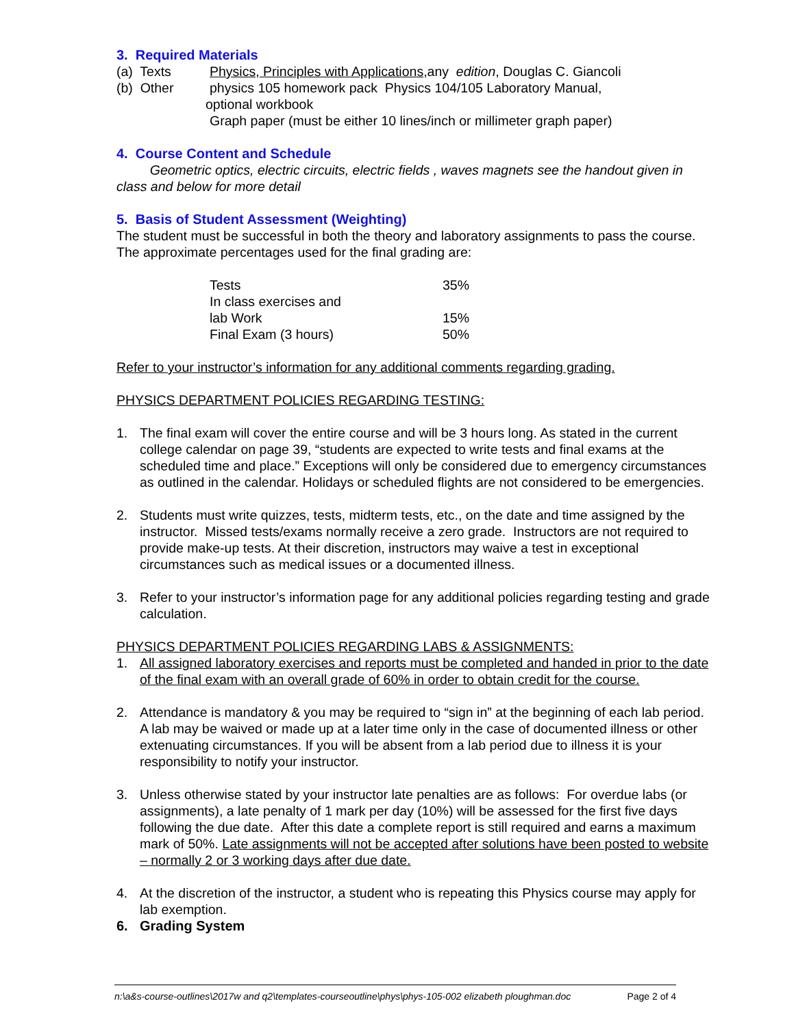3. Required Materials
(a) Texts Physics, Principles with Applications,any edition, Douglas C. Giancoli
(b) Other physics 105 homework pack Physics 104/105 Laboratory Manual,
optional workbook
Graph paper (must be either 10 lines/inch or millimeter graph paper)
4. Course Content and Schedule
Geometric optics, electric circuits, electric fields , waves magnets see the handout given in class and below for more detail
5. Basis of Student Assessment (Weighting)
The student must be successful in both the theory and laboratory assignments to pass the course. The approximate percentages used for the final grading are:
| Tests | 35% |
| In class exercises and lab Work | 15% |
| Final Exam (3 hours) | 50% |
Refer to your instructor’s information for any additional comments regarding grading.
PHYSICS DEPARTMENT POLICIES REGARDING TESTING:
1. The final exam will cover the entire course and will be 3 hours long. As stated in the current college calendar on page 39, “students are expected to write tests and final exams at the scheduled time and place.” Exceptions will only be considered due to emergency circumstances as outlined in the calendar. Holidays or scheduled flights are not considered to be emergencies.
2. Students must write quizzes, tests, midterm tests, etc., on the date and time assigned by the instructor. Missed tests/exams normally receive a zero grade. Instructors are not required to provide make-up tests. At their discretion, instructors may waive a test in exceptional circumstances such as medical issues or a documented illness.
3. Refer to your instructor’s information page for any additional policies regarding testing and grade calculation.
PHYSICS DEPARTMENT POLICIES REGARDING LABS & ASSIGNMENTS:
1. All assigned laboratory exercises and reports must be completed and handed in prior to the date of the final exam with an overall grade of 60% in order to obtain credit for the course.
2. Attendance is mandatory & you may be required to “sign in” at the beginning of each lab period. A lab may be waived or made up at a later time only in the case of documented illness or other extenuating circumstances. If you will be absent from a lab period due to illness it is your responsibility to notify your instructor.
3. Unless otherwise stated by your instructor late penalties are as follows: For overdue labs (or assignments), a late penalty of 1 mark per day (10%) will be assessed for the first five days following the due date. After this date a complete report is still required and earns a maximum mark of 50%. Late assignments will not be accepted after solutions have been posted to website – normally 2 or 3 working days after due date.
4. At the discretion of the instructor, a student who is repeating this Physics course may apply for lab exemption.
6. Grading System
n:\a&s-course-outlines\2017w and q2\templates-courseoutline\phys\phys-105-002 elizabeth ploughman.doc Page 2 of 4